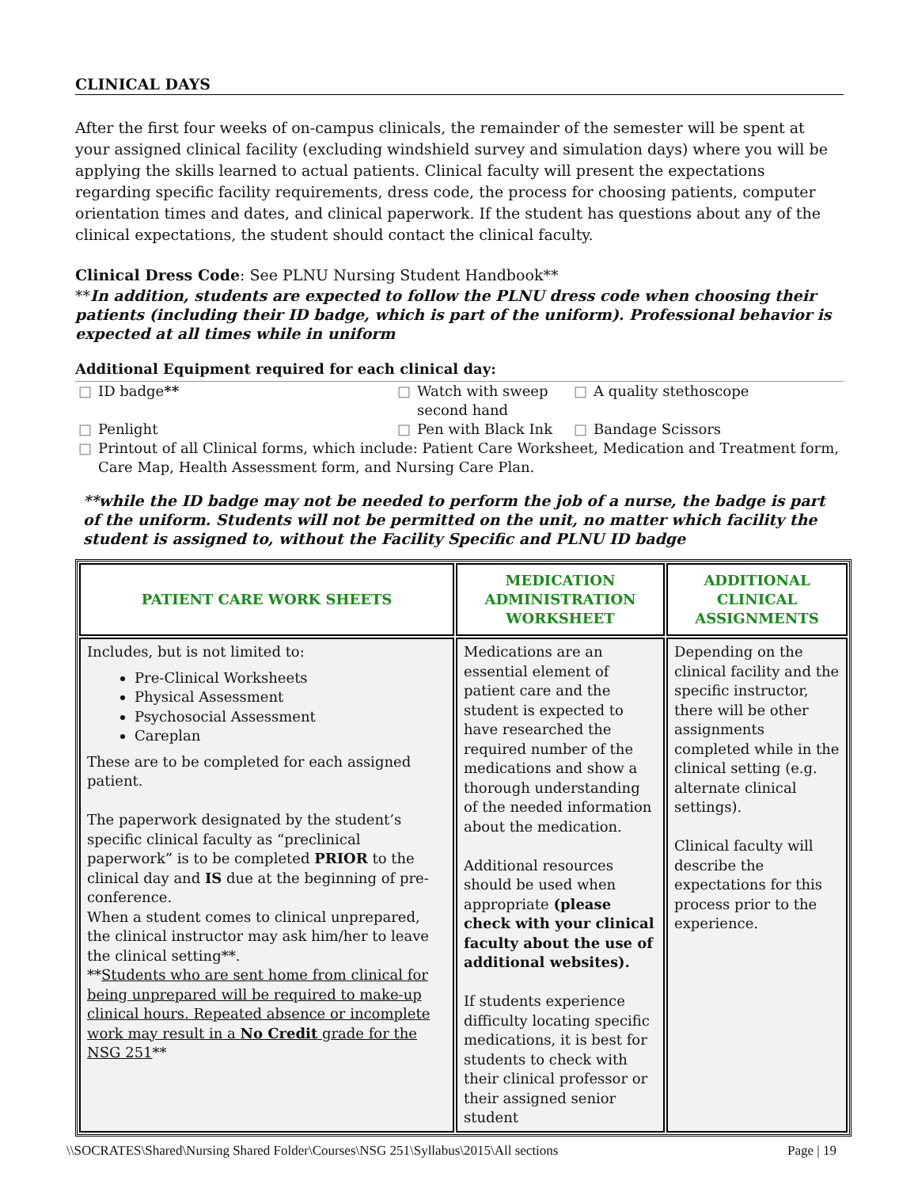CLINICAL DAYS
After the first four weeks of on-campus clinicals, the remainder of the semester will be spent at your assigned clinical facility (excluding windshield survey and simulation days) where you will be applying the skills learned to actual patients. Clinical faculty will present the expectations regarding specific facility requirements, dress code, the process for choosing patients, computer orientation times and dates, and clinical paperwork. If the student has questions about any of the clinical expectations, the student should contact the clinical faculty.
Clinical Dress Code: See PLNU Nursing Student Handbook**
**In addition, students are expected to follow the PLNU dress code when choosing their patients (including their ID badge, which is part of the uniform). Professional behavior is expected at all times while in uniform
Additional Equipment required for each clinical day:
| □ | ID badge ** | □ | Watch with sweep second hand | □ | A quality stethoscope |
| □ | Penlight | □ | Pen with Black Ink | □ | Bandage Scissors |
| □ | Printout of all Clinical forms, which include: Patient Care Worksheet, Medication and Treatment form, Care Map, Health Assessment form, and Nursing Care Plan. | | | | |
**while the ID badge may not be needed to perform the job of a nurse, the badge is part of the uniform. Students will not be permitted on the unit, no matter which facility the student is assigned to, without the Facility Specific and PLNU ID badge
| PATIENT CARE WORK SHEETS | MEDICATION ADMINISTRATION WORKSHEET | ADDITIONAL CLINICAL ASSIGNMENTS |
| --- | --- | --- |
| Includes, but is not limited to: Pre-Clinical Worksheets Physical Assessment Psychosocial Assessment Careplan These are to be completed for each assigned patient. The paperwork designated by the student’s specific clinical faculty as “preclinical paperwork” is to be completed PRIOR to the clinical day and IS due at the beginning of pre-conference. When a student comes to clinical unprepared, the clinical instructor may ask him/her to leave the clinical setting**. ** Students who are sent home from clinical for being unprepared will be required to make-up clinical hours. Repeated absence or incomplete work may result in a No Credit grade for the NSG 251 ** | Medications are an essential element of patient care and the student is expected to have researched the required number of the medications and show a thorough understanding of the needed information about the medication. Additional resources should be used when appropriate (please check with your clinical faculty about the use of additional websites). If students experience difficulty locating specific medications, it is best for students to check with their clinical professor or their assigned senior student | Depending on the clinical facility and the specific instructor, there will be other assignments completed while in the clinical setting (e.g. alternate clinical settings). Clinical faculty will describe the expectations for this process prior to the experience. |
\\SOCRATES\Shared\Nursing Shared Folder\Courses\NSG 251\Syllabus\2015\All sections Page | 19